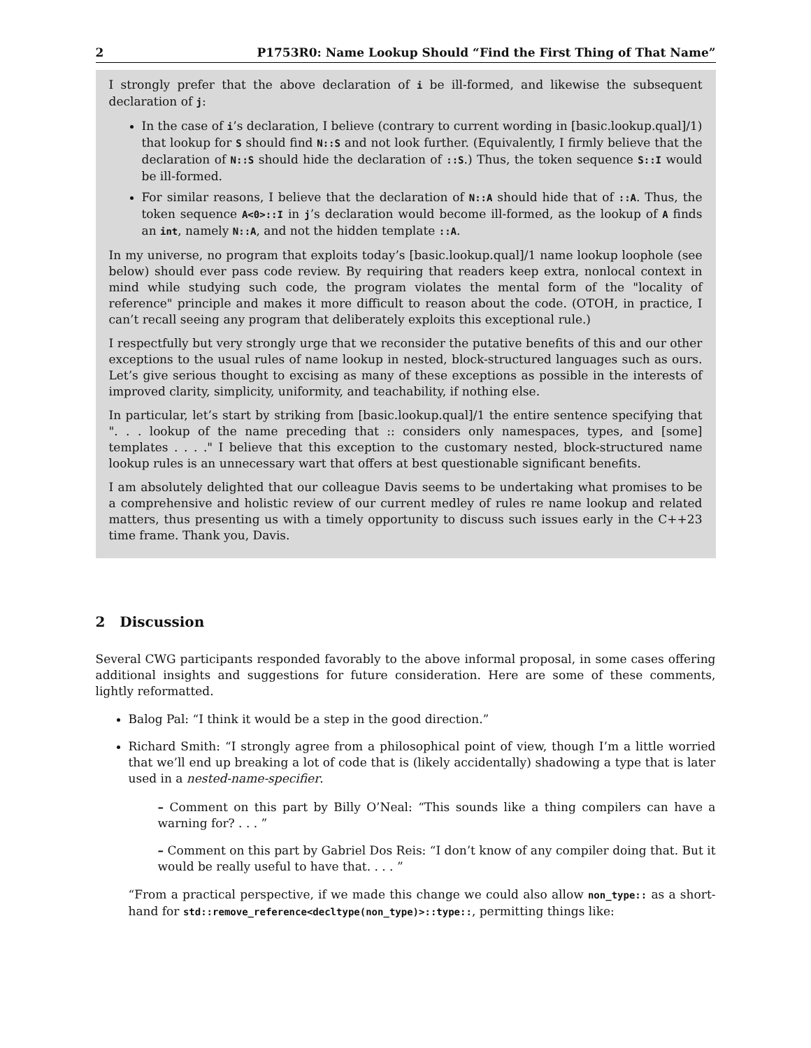2 P1753R0: Name Lookup Should “Find the First Thing of That Name”
I strongly prefer that the above declaration of i be ill-formed, and likewise the subsequent declaration of j:
In the case of i’s declaration, I believe (contrary to current wording in [basic.lookup.qual]/1) that lookup for S should find N::S and not look further. (Equivalently, I firmly believe that the declaration of N::S should hide the declaration of ::S.) Thus, the token sequence S::I would be ill-formed.
For similar reasons, I believe that the declaration of N::A should hide that of ::A. Thus, the token sequence A<0>::I in j’s declaration would become ill-formed, as the lookup of A finds an int, namely N::A, and not the hidden template ::A.
In my universe, no program that exploits today’s [basic.lookup.qual]/1 name lookup loophole (see below) should ever pass code review. By requiring that readers keep extra, nonlocal context in mind while studying such code, the program violates the mental form of the "locality of reference" principle and makes it more difficult to reason about the code. (OTOH, in practice, I can’t recall seeing any program that deliberately exploits this exceptional rule.)
I respectfully but very strongly urge that we reconsider the putative benefits of this and our other exceptions to the usual rules of name lookup in nested, block-structured languages such as ours. Let’s give serious thought to excising as many of these exceptions as possible in the interests of improved clarity, simplicity, uniformity, and teachability, if nothing else.
In particular, let’s start by striking from [basic.lookup.qual]/1 the entire sentence specifying that ". . . lookup of the name preceding that :: considers only namespaces, types, and [some] templates . . . ." I believe that this exception to the customary nested, block-structured name lookup rules is an unnecessary wart that offers at best questionable significant benefits.
I am absolutely delighted that our colleague Davis seems to be undertaking what promises to be a comprehensive and holistic review of our current medley of rules re name lookup and related matters, thus presenting us with a timely opportunity to discuss such issues early in the C++23 time frame. Thank you, Davis.
2 Discussion
Several CWG participants responded favorably to the above informal proposal, in some cases offering additional insights and suggestions for future consideration. Here are some of these comments, lightly reformatted.
Balog Pal: “I think it would be a step in the good direction.”
Richard Smith: “I strongly agree from a philosophical point of view, though I’m a little worried that we’ll end up breaking a lot of code that is (likely accidentally) shadowing a type that is later used in a nested-name-specifier.
– Comment on this part by Billy O’Neal: “This sounds like a thing compilers can have a warning for? . . . ”
– Comment on this part by Gabriel Dos Reis: “I don’t know of any compiler doing that. But it would be really useful to have that. . . . ”
“From a practical perspective, if we made this change we could also allow non_type:: as a short-hand for std::remove_reference<decltype(non_type)>::type::, permitting things like: